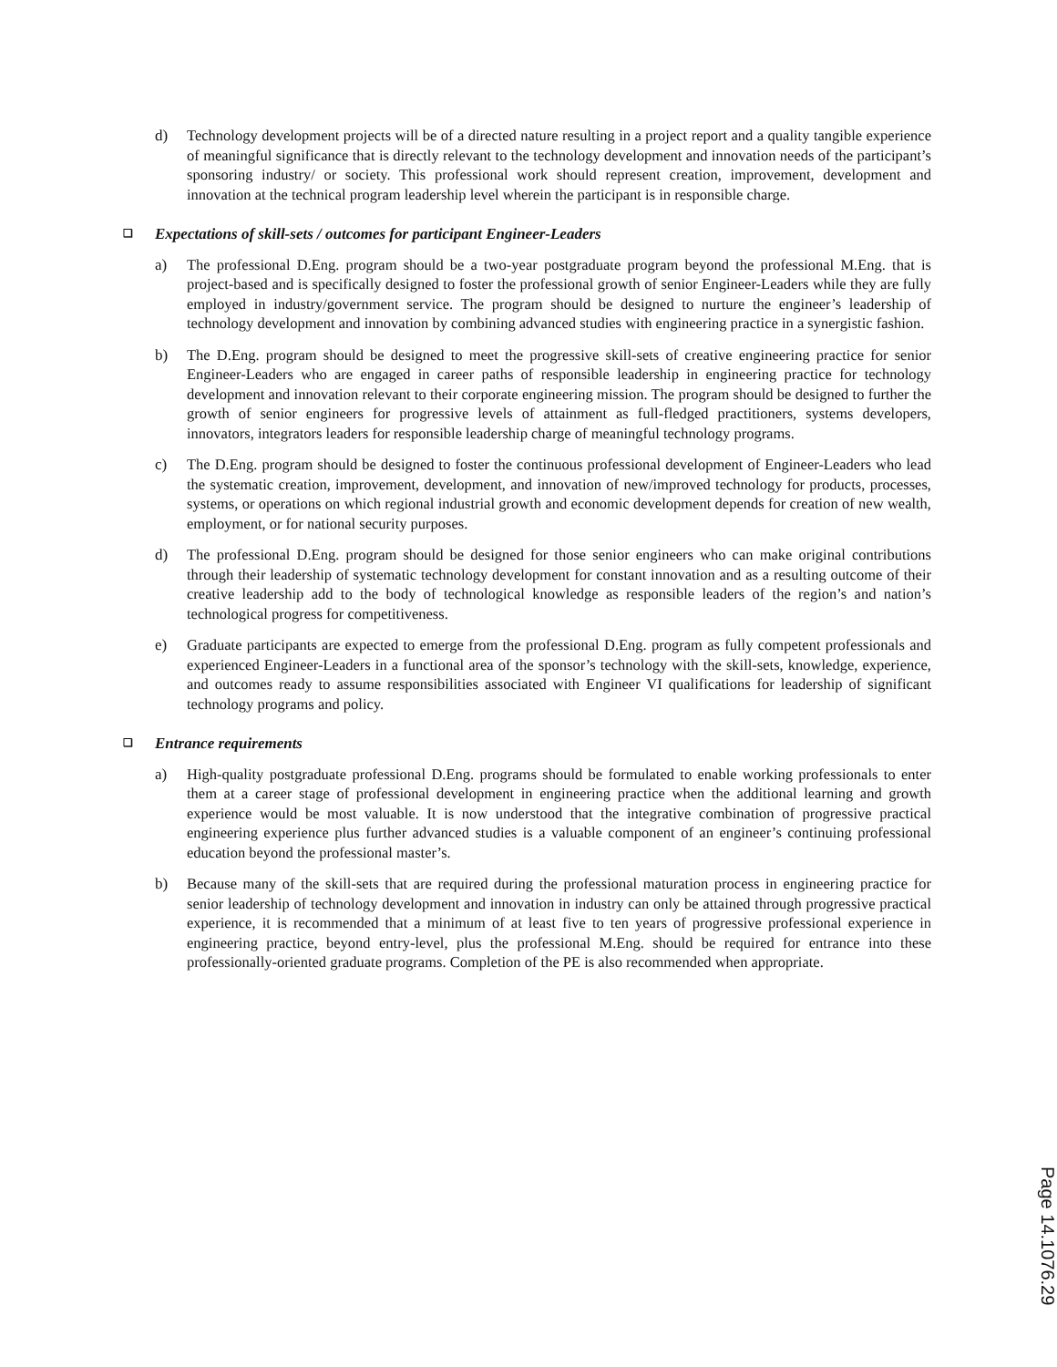d) Technology development projects will be of a directed nature resulting in a project report and a quality tangible experience of meaningful significance that is directly relevant to the technology development and innovation needs of the participant’s sponsoring industry/ or society. This professional work should represent creation, improvement, development and innovation at the technical program leadership level wherein the participant is in responsible charge.
❑ Expectations of skill-sets / outcomes for participant Engineer-Leaders
a) The professional D.Eng. program should be a two-year postgraduate program beyond the professional M.Eng. that is project-based and is specifically designed to foster the professional growth of senior Engineer-Leaders while they are fully employed in industry/government service. The program should be designed to nurture the engineer’s leadership of technology development and innovation by combining advanced studies with engineering practice in a synergistic fashion.
b) The D.Eng. program should be designed to meet the progressive skill-sets of creative engineering practice for senior Engineer-Leaders who are engaged in career paths of responsible leadership in engineering practice for technology development and innovation relevant to their corporate engineering mission. The program should be designed to further the growth of senior engineers for progressive levels of attainment as full-fledged practitioners, systems developers, innovators, integrators leaders for responsible leadership charge of meaningful technology programs.
c) The D.Eng. program should be designed to foster the continuous professional development of Engineer-Leaders who lead the systematic creation, improvement, development, and innovation of new/improved technology for products, processes, systems, or operations on which regional industrial growth and economic development depends for creation of new wealth, employment, or for national security purposes.
d) The professional D.Eng. program should be designed for those senior engineers who can make original contributions through their leadership of systematic technology development for constant innovation and as a resulting outcome of their creative leadership add to the body of technological knowledge as responsible leaders of the region’s and nation’s technological progress for competitiveness.
e) Graduate participants are expected to emerge from the professional D.Eng. program as fully competent professionals and experienced Engineer-Leaders in a functional area of the sponsor’s technology with the skill-sets, knowledge, experience, and outcomes ready to assume responsibilities associated with Engineer VI qualifications for leadership of significant technology programs and policy.
❑ Entrance requirements
a) High-quality postgraduate professional D.Eng. programs should be formulated to enable working professionals to enter them at a career stage of professional development in engineering practice when the additional learning and growth experience would be most valuable. It is now understood that the integrative combination of progressive practical engineering experience plus further advanced studies is a valuable component of an engineer’s continuing professional education beyond the professional master’s.
b) Because many of the skill-sets that are required during the professional maturation process in engineering practice for senior leadership of technology development and innovation in industry can only be attained through progressive practical experience, it is recommended that a minimum of at least five to ten years of progressive professional experience in engineering practice, beyond entry-level, plus the professional M.Eng. should be required for entrance into these professionally-oriented graduate programs. Completion of the PE is also recommended when appropriate.
Page 14.1076.29